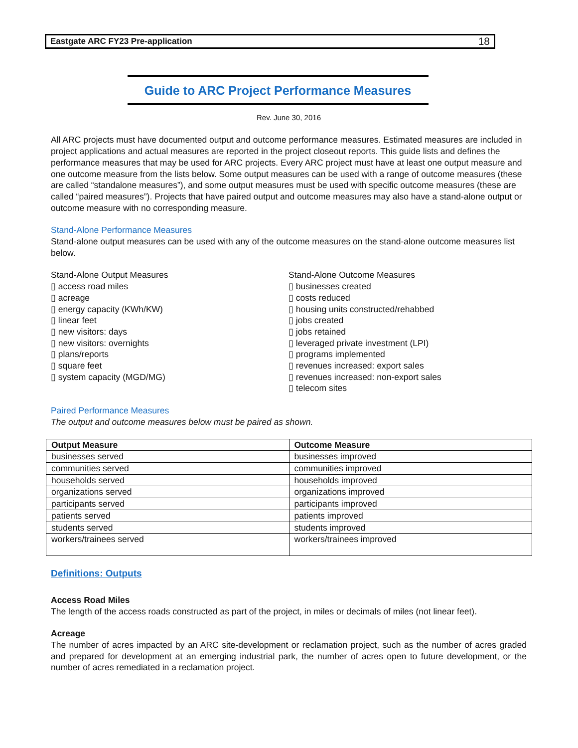Eastgate ARC FY23 Pre-application 18
Guide to ARC Project Performance Measures
Rev. June 30, 2016
All ARC projects must have documented output and outcome performance measures. Estimated measures are included in project applications and actual measures are reported in the project closeout reports. This guide lists and defines the performance measures that may be used for ARC projects. Every ARC project must have at least one output measure and one outcome measure from the lists below. Some output measures can be used with a range of outcome measures (these are called “standalone measures”), and some output measures must be used with specific outcome measures (these are called “paired measures”). Projects that have paired output and outcome measures may also have a stand-alone output or outcome measure with no corresponding measure.
Stand-Alone Performance Measures
Stand-alone output measures can be used with any of the outcome measures on the stand-alone outcome measures list below.
Stand-Alone Output Measures
▯ access road miles
▯ acreage
▯ energy capacity (KWh/KW)
▯ linear feet
▯ new visitors: days
▯ new visitors: overnights
▯ plans/reports
▯ square feet
▯ system capacity (MGD/MG)
Stand-Alone Outcome Measures
▯ businesses created
▯ costs reduced
▯ housing units constructed/rehabbed
▯ jobs created
▯ jobs retained
▯ leveraged private investment (LPI)
▯ programs implemented
▯ revenues increased: export sales
▯ revenues increased: non-export sales
▯ telecom sites
Paired Performance Measures
The output and outcome measures below must be paired as shown.
| Output Measure | Outcome Measure |
| --- | --- |
| businesses served | businesses improved |
| communities served | communities improved |
| households served | households improved |
| organizations served | organizations improved |
| participants served | participants improved |
| patients served | patients improved |
| students served | students improved |
| workers/trainees served | workers/trainees improved |
Definitions: Outputs
Access Road Miles
The length of the access roads constructed as part of the project, in miles or decimals of miles (not linear feet).
Acreage
The number of acres impacted by an ARC site-development or reclamation project, such as the number of acres graded and prepared for development at an emerging industrial park, the number of acres open to future development, or the number of acres remediated in a reclamation project.